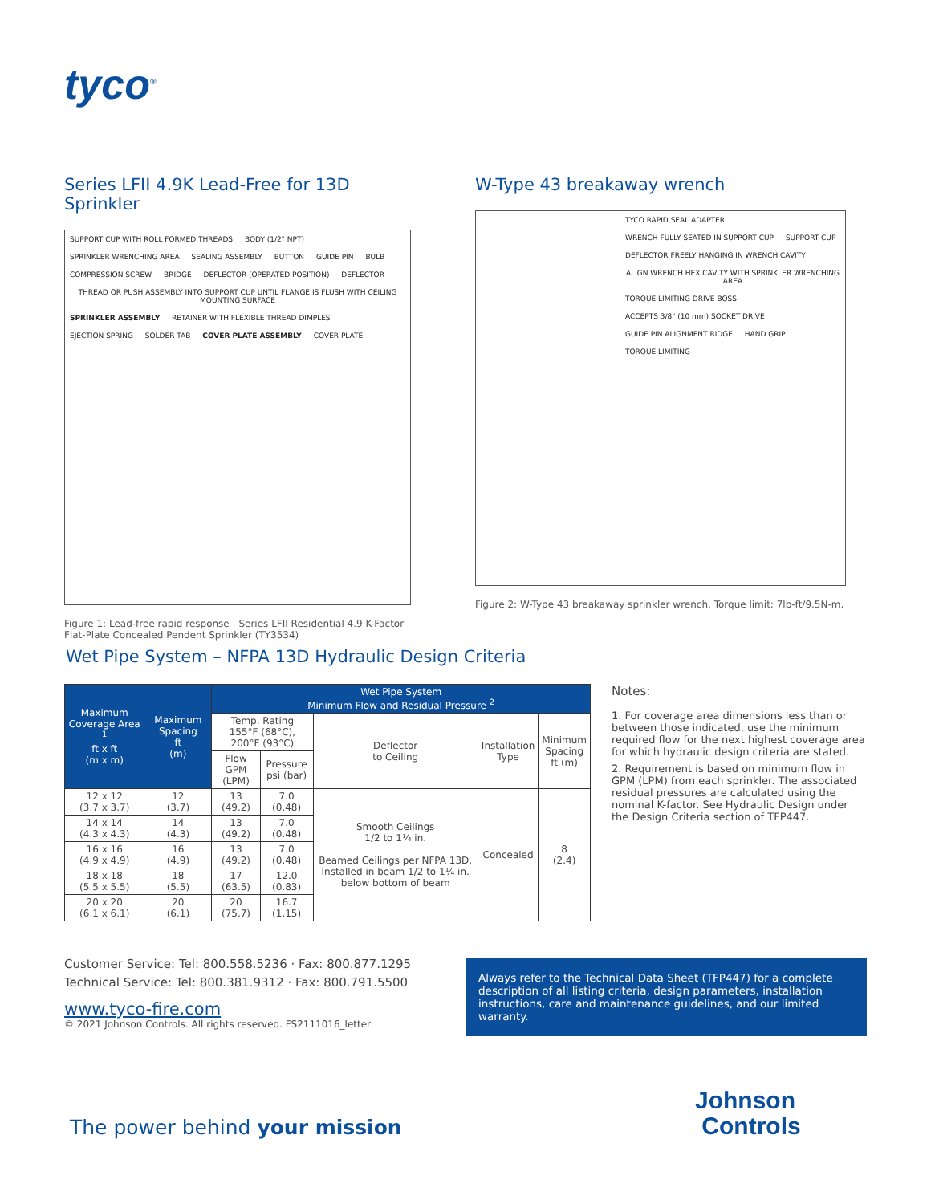tyco<sup>®</sup>
Series LFII 4.9K Lead-Free for 13D Sprinkler
SUPPORT CUP WITH ROLL FORMED THREADS BODY (1/2" NPT) SPRINKLER WRENCHING AREA SEALING ASSEMBLY BUTTON GUIDE PIN BULB COMPRESSION SCREW BRIDGE DEFLECTOR (OPERATED POSITION) DEFLECTOR THREAD OR PUSH ASSEMBLY INTO SUPPORT CUP UNTIL FLANGE IS FLUSH WITH CEILING MOUNTING SURFACE SPRINKLER ASSEMBLY RETAINER WITH FLEXIBLE THREAD DIMPLES EJECTION SPRING SOLDER TAB COVER PLATE ASSEMBLY COVER PLATE
Figure 1: Lead-free rapid response | Series LFII Residential 4.9 K-Factor Flat-Plate Concealed Pendent Sprinkler (TY3534)
W-Type 43 breakaway wrench
TYCO RAPID SEAL ADAPTER WRENCH FULLY SEATED IN SUPPORT CUP SUPPORT CUP DEFLECTOR FREELY HANGING IN WRENCH CAVITY ALIGN WRENCH HEX CAVITY WITH SPRINKLER WRENCHING AREA TORQUE LIMITING DRIVE BOSS ACCEPTS 3/8" (10 mm) SOCKET DRIVE GUIDE PIN ALIGNMENT RIDGE HAND GRIP TORQUE LIMITING
Figure 2: W-Type 43 breakaway sprinkler wrench. Torque limit: 7lb-ft/9.5N-m.
Wet Pipe System – NFPA 13D Hydraulic Design Criteria
| Maximum Coverage Area <sup>1</sup> ft x ft (m x m) | Maximum Spacing ft (m) | Wet Pipe System Minimum Flow and Residual Pressure <sup>2</sup> | | | | |
| --- | --- | --- | --- | --- | --- | --- |
| | | Temp. Rating 155°F (68°C), 200°F (93°C) | | Deflector to Ceiling | Installation Type | Minimum Spacing ft (m) |
| | | Flow GPM (LPM) | Pressure psi (bar) | | | |
| 12 x 12 (3.7 x 3.7) | 12 (3.7) | 13 (49.2) | 7.0 (0.48) | Smooth Ceilings 1/2 to 1¼ in. Beamed Ceilings per NFPA 13D. Installed in beam 1/2 to 1¼ in. below bottom of beam | Concealed | 8 (2.4) |
| 14 x 14 (4.3 x 4.3) | 14 (4.3) | 13 (49.2) | 7.0 (0.48) | | | |
| 16 x 16 (4.9 x 4.9) | 16 (4.9) | 13 (49.2) | 7.0 (0.48) | | | |
| 18 x 18 (5.5 x 5.5) | 18 (5.5) | 17 (63.5) | 12.0 (0.83) | | | |
| 20 x 20 (6.1 x 6.1) | 20 (6.1) | 20 (75.7) | 16.7 (1.15) | | | |
Notes:
1. For coverage area dimensions less than or between those indicated, use the minimum required flow for the next highest coverage area for which hydraulic design criteria are stated.
2. Requirement is based on minimum flow in GPM (LPM) from each sprinkler. The associated residual pressures are calculated using the nominal K-factor. See Hydraulic Design under the Design Criteria section of TFP447.
Customer Service: Tel: 800.558.5236 · Fax: 800.877.1295
Technical Service: Tel: 800.381.9312 · Fax: 800.791.5500
www.tyco-fire.com
© 2021 Johnson Controls. All rights reserved. FS2111016_letter
Always refer to the Technical Data Sheet (TFP447) for a complete description of all listing criteria, design parameters, installation instructions, care and maintenance guidelines, and our limited warranty.
Johnson
Controls
The power behind your mission